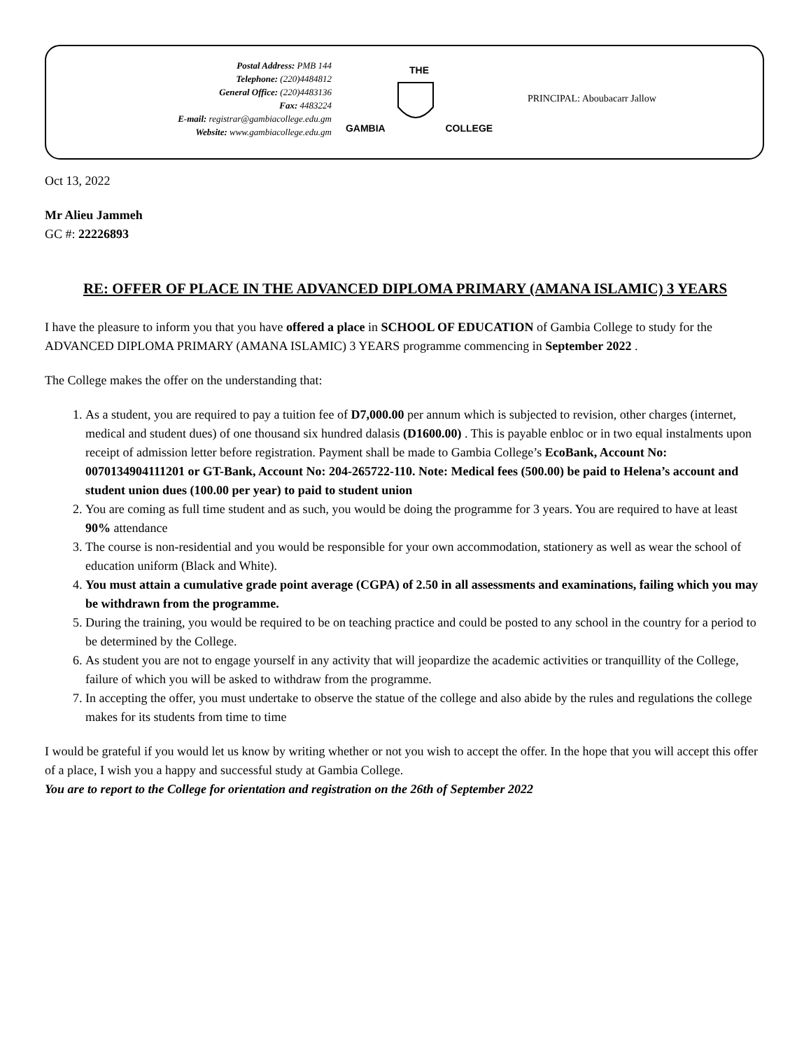Postal Address: PMB 144
Telephone: (220)4484812
General Office: (220)4483136
Fax: 4483224
E-mail: registrar@gambiacollege.edu.gm
Website: www.gambiacollege.edu.gm
THE
GAMBIA COLLEGE
PRINCIPAL: Aboubacarr Jallow
Oct 13, 2022
Mr Alieu Jammeh
GC #: 22226893
RE: OFFER OF PLACE IN THE ADVANCED DIPLOMA PRIMARY (AMANA ISLAMIC) 3 YEARS
I have the pleasure to inform you that you have offered a place in SCHOOL OF EDUCATION of Gambia College to study for the ADVANCED DIPLOMA PRIMARY (AMANA ISLAMIC) 3 YEARS programme commencing in September 2022 .
The College makes the offer on the understanding that:
1. As a student, you are required to pay a tuition fee of D7,000.00 per annum which is subjected to revision, other charges (internet, medical and student dues) of one thousand six hundred dalasis (D1600.00) . This is payable enbloc or in two equal instalments upon receipt of admission letter before registration. Payment shall be made to Gambia College’s EcoBank, Account No: 0070134904111201 or GT-Bank, Account No: 204-265722-110. Note: Medical fees (500.00) be paid to Helena’s account and student union dues (100.00 per year) to paid to student union
2. You are coming as full time student and as such, you would be doing the programme for 3 years. You are required to have at least 90% attendance
3. The course is non-residential and you would be responsible for your own accommodation, stationery as well as wear the school of education uniform (Black and White).
4. You must attain a cumulative grade point average (CGPA) of 2.50 in all assessments and examinations, failing which you may be withdrawn from the programme.
5. During the training, you would be required to be on teaching practice and could be posted to any school in the country for a period to be determined by the College.
6. As student you are not to engage yourself in any activity that will jeopardize the academic activities or tranquillity of the College, failure of which you will be asked to withdraw from the programme.
7. In accepting the offer, you must undertake to observe the statue of the college and also abide by the rules and regulations the college makes for its students from time to time
I would be grateful if you would let us know by writing whether or not you wish to accept the offer. In the hope that you will accept this offer of a place, I wish you a happy and successful study at Gambia College.
You are to report to the College for orientation and registration on the 26th of September 2022